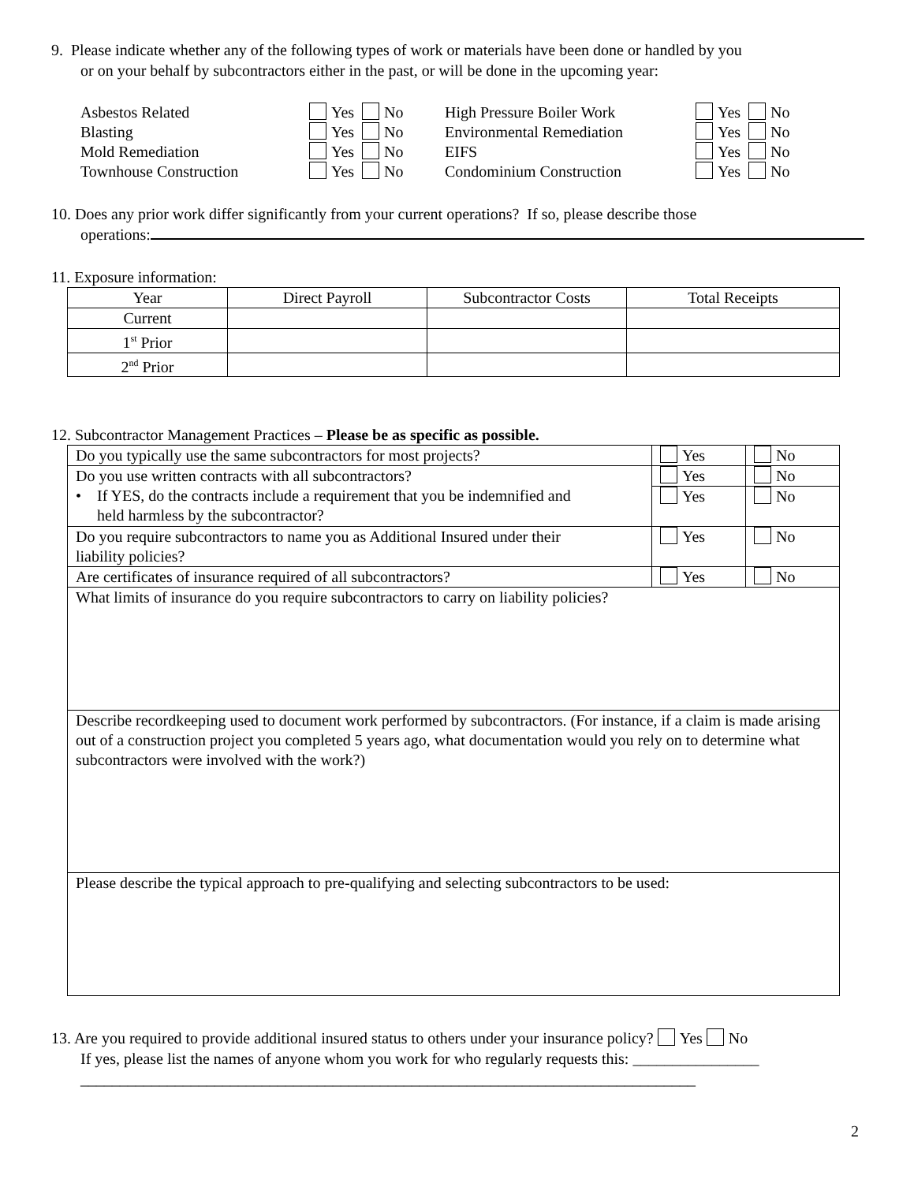9. Please indicate whether any of the following types of work or materials have been done or handled by you
or on your behalf by subcontractors either in the past, or will be done in the upcoming year:
| Asbestos Related | Yes No | High Pressure Boiler Work | Yes No |
| Blasting | Yes No | Environmental Remediation | Yes No |
| Mold Remediation | Yes No | EIFS | Yes No |
| Townhouse Construction | Yes No | Condominium Construction | Yes No |
10. Does any prior work differ significantly from your current operations? If so, please describe those
operations:
11. Exposure information:
| Year | Direct Payroll | Subcontractor Costs | Total Receipts |
| --- | --- | --- | --- |
| Current | | | |
| 1<sup>st</sup> Prior | | | |
| 2<sup>nd</sup> Prior | | | |
12. Subcontractor Management Practices – Please be as specific as possible.
| Do you typically use the same subcontractors for most projects? | Yes | No |
| Do you use written contracts with all subcontractors? • If YES, do the contracts include a requirement that you be indemnified and held harmless by the subcontractor? | Yes | No |
| | Yes | No |
| Do you require subcontractors to name you as Additional Insured under their liability policies? | Yes | No |
| Are certificates of insurance required of all subcontractors? | Yes | No |
| What limits of insurance do you require subcontractors to carry on liability policies? | | |
| Describe recordkeeping used to document work performed by subcontractors. (For instance, if a claim is made arising out of a construction project you completed 5 years ago, what documentation would you rely on to determine what subcontractors were involved with the work?) | | |
| Please describe the typical approach to pre-qualifying and selecting subcontractors to be used: | | |
13. Are you required to provide additional insured status to others under your insurance policy? Yes No
If yes, please list the names of anyone whom you work for who regularly requests this: ________________
______________________________________________________________________________
2